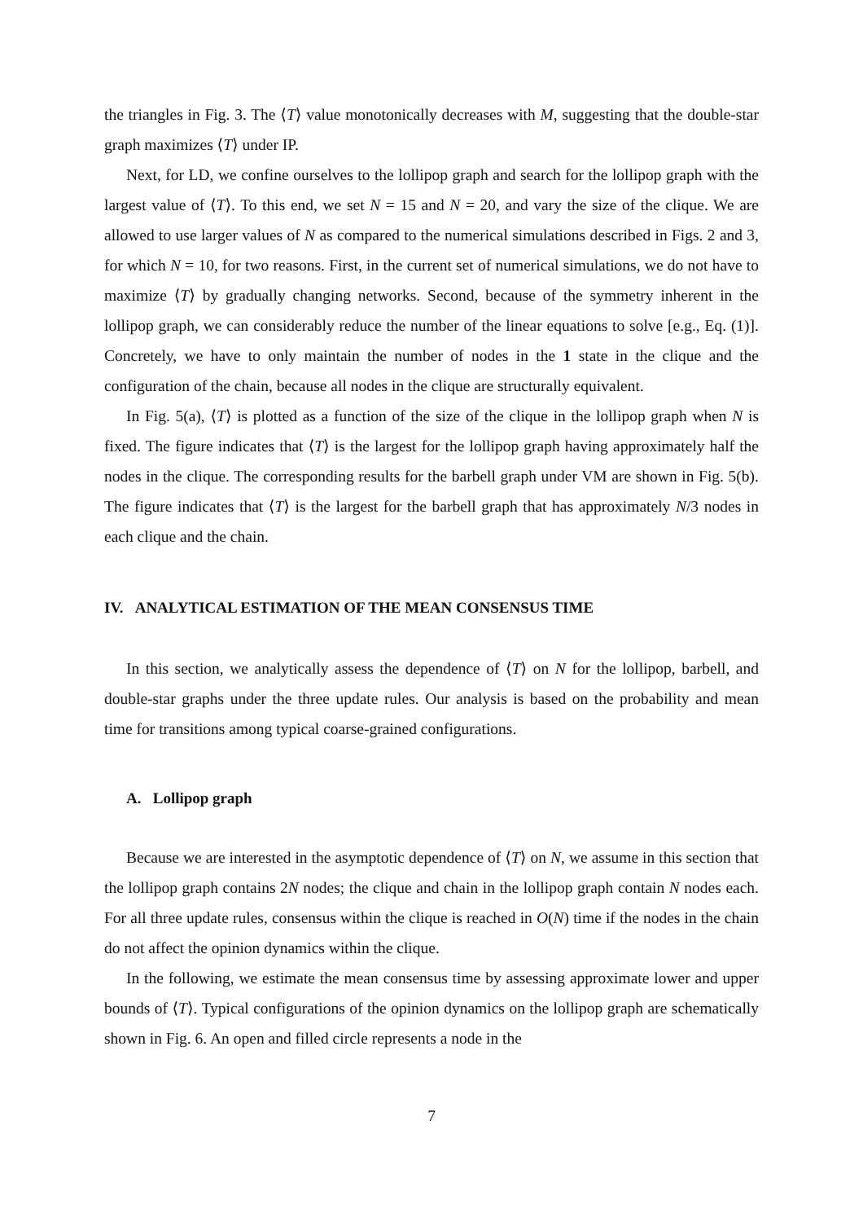the triangles in Fig. 3. The ⟨T⟩ value monotonically decreases with M, suggesting that the double-star graph maximizes ⟨T⟩ under IP.
Next, for LD, we confine ourselves to the lollipop graph and search for the lollipop graph with the largest value of ⟨T⟩. To this end, we set N = 15 and N = 20, and vary the size of the clique. We are allowed to use larger values of N as compared to the numerical simulations described in Figs. 2 and 3, for which N = 10, for two reasons. First, in the current set of numerical simulations, we do not have to maximize ⟨T⟩ by gradually changing networks. Second, because of the symmetry inherent in the lollipop graph, we can considerably reduce the number of the linear equations to solve [e.g., Eq. (1)]. Concretely, we have to only maintain the number of nodes in the 1 state in the clique and the configuration of the chain, because all nodes in the clique are structurally equivalent.
In Fig. 5(a), ⟨T⟩ is plotted as a function of the size of the clique in the lollipop graph when N is fixed. The figure indicates that ⟨T⟩ is the largest for the lollipop graph having approximately half the nodes in the clique. The corresponding results for the barbell graph under VM are shown in Fig. 5(b). The figure indicates that ⟨T⟩ is the largest for the barbell graph that has approximately N/3 nodes in each clique and the chain.
IV. ANALYTICAL ESTIMATION OF THE MEAN CONSENSUS TIME
In this section, we analytically assess the dependence of ⟨T⟩ on N for the lollipop, barbell, and double-star graphs under the three update rules. Our analysis is based on the probability and mean time for transitions among typical coarse-grained configurations.
A. Lollipop graph
Because we are interested in the asymptotic dependence of ⟨T⟩ on N, we assume in this section that the lollipop graph contains 2N nodes; the clique and chain in the lollipop graph contain N nodes each. For all three update rules, consensus within the clique is reached in O(N) time if the nodes in the chain do not affect the opinion dynamics within the clique.
In the following, we estimate the mean consensus time by assessing approximate lower and upper bounds of ⟨T⟩. Typical configurations of the opinion dynamics on the lollipop graph are schematically shown in Fig. 6. An open and filled circle represents a node in the
7